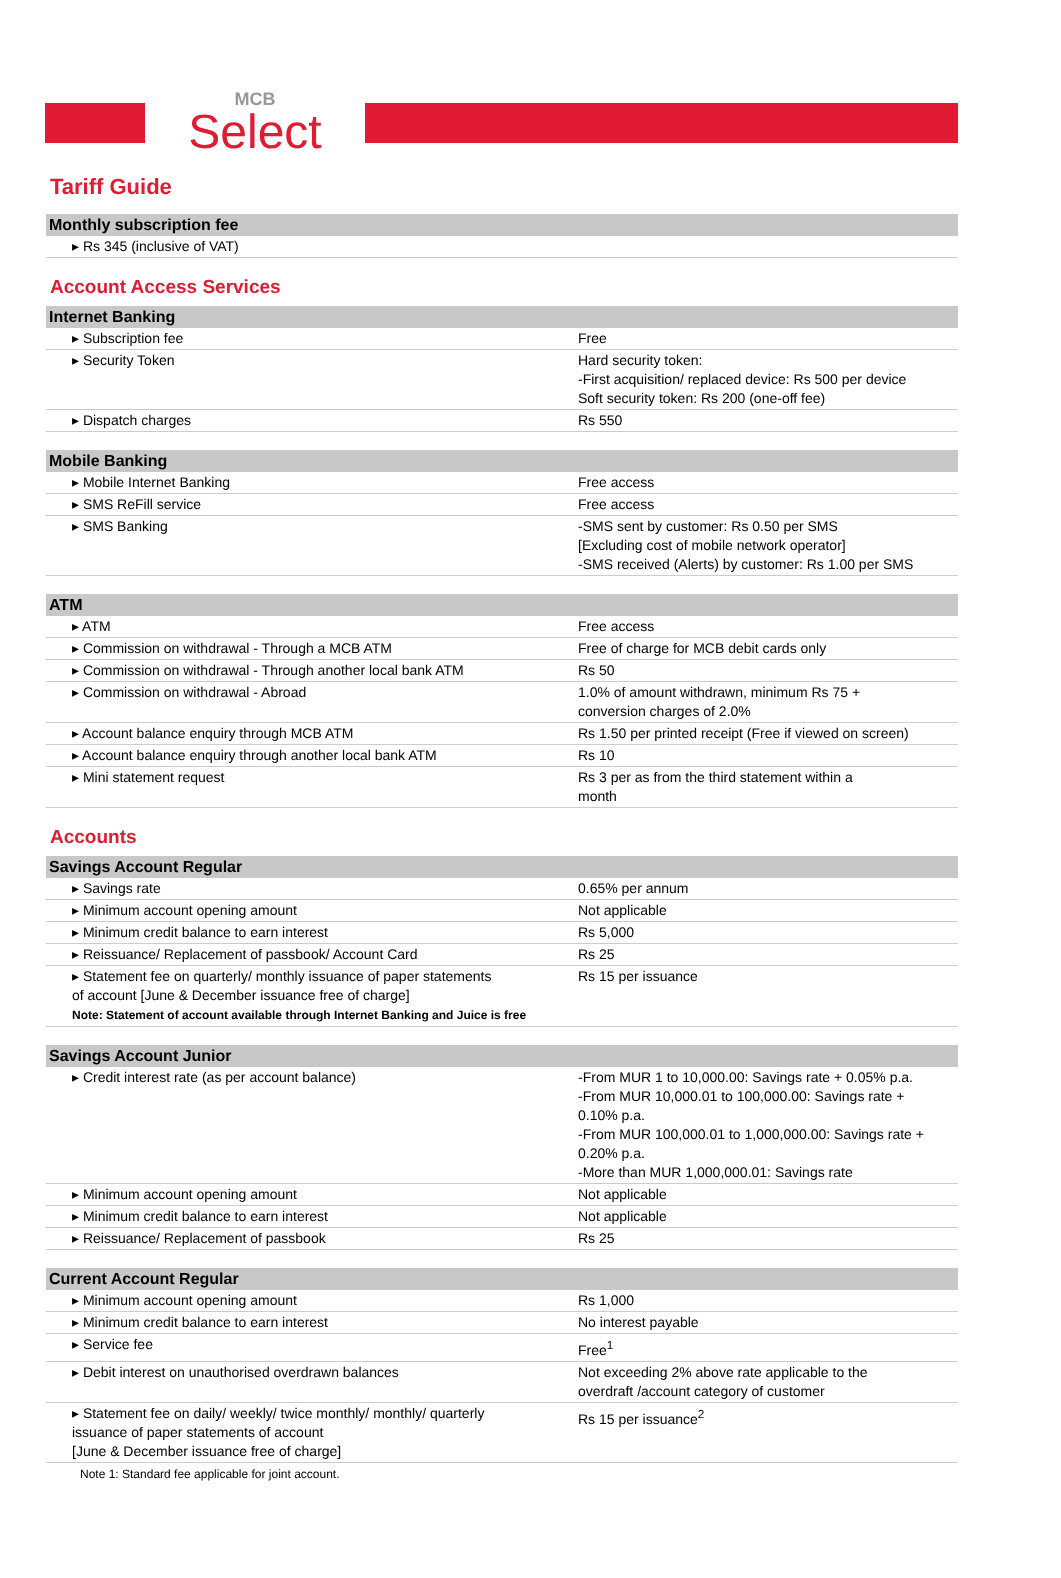MCB
Select
Tariff Guide
| Monthly subscription fee |
| --- |
| ▸ Rs 345 (inclusive of VAT) |
Account Access Services
| Internet Banking | |
| --- | --- |
| ▸ Subscription fee | Free |
| ▸ Security Token | Hard security token: -First acquisition/ replaced device: Rs 500 per device Soft security token: Rs 200 (one-off fee) |
| ▸ Dispatch charges | Rs 550 |
| Mobile Banking | |
| --- | --- |
| ▸ Mobile Internet Banking | Free access |
| ▸ SMS ReFill service | Free access |
| ▸ SMS Banking | -SMS sent by customer: Rs 0.50 per SMS [Excluding cost of mobile network operator] -SMS received (Alerts) by customer: Rs 1.00 per SMS |
| ATM | |
| --- | --- |
| ▸ ATM | Free access |
| ▸ Commission on withdrawal - Through a MCB ATM | Free of charge for MCB debit cards only |
| ▸ Commission on withdrawal - Through another local bank ATM | Rs 50 |
| ▸ Commission on withdrawal - Abroad | 1.0% of amount withdrawn, minimum Rs 75 + conversion charges of 2.0% |
| ▸ Account balance enquiry through MCB ATM | Rs 1.50 per printed receipt (Free if viewed on screen) |
| ▸ Account balance enquiry through another local bank ATM | Rs 10 |
| ▸ Mini statement request | Rs 3 per as from the third statement within a month |
Accounts
| Savings Account Regular | |
| --- | --- |
| ▸ Savings rate | 0.65% per annum |
| ▸ Minimum account opening amount | Not applicable |
| ▸ Minimum credit balance to earn interest | Rs 5,000 |
| ▸ Reissuance/ Replacement of passbook/ Account Card | Rs 25 |
| ▸ Statement fee on quarterly/ monthly issuance of paper statements of account [June & December issuance free of charge] Note: Statement of account available through Internet Banking and Juice is free | Rs 15 per issuance |
| Savings Account Junior | |
| --- | --- |
| ▸ Credit interest rate (as per account balance) | -From MUR 1 to 10,000.00: Savings rate + 0.05% p.a. -From MUR 10,000.01 to 100,000.00: Savings rate + 0.10% p.a. -From MUR 100,000.01 to 1,000,000.00: Savings rate + 0.20% p.a. -More than MUR 1,000,000.01: Savings rate |
| ▸ Minimum account opening amount | Not applicable |
| ▸ Minimum credit balance to earn interest | Not applicable |
| ▸ Reissuance/ Replacement of passbook | Rs 25 |
| Current Account Regular | |
| --- | --- |
| ▸ Minimum account opening amount | Rs 1,000 |
| ▸ Minimum credit balance to earn interest | No interest payable |
| ▸ Service fee | Free<sup>1</sup> |
| ▸ Debit interest on unauthorised overdrawn balances | Not exceeding 2% above rate applicable to the overdraft /account category of customer |
| ▸ Statement fee on daily/ weekly/ twice monthly/ monthly/ quarterly issuance of paper statements of account [June & December issuance free of charge] | Rs 15 per issuance<sup>2</sup> |
Note 1: Standard fee applicable for joint account.